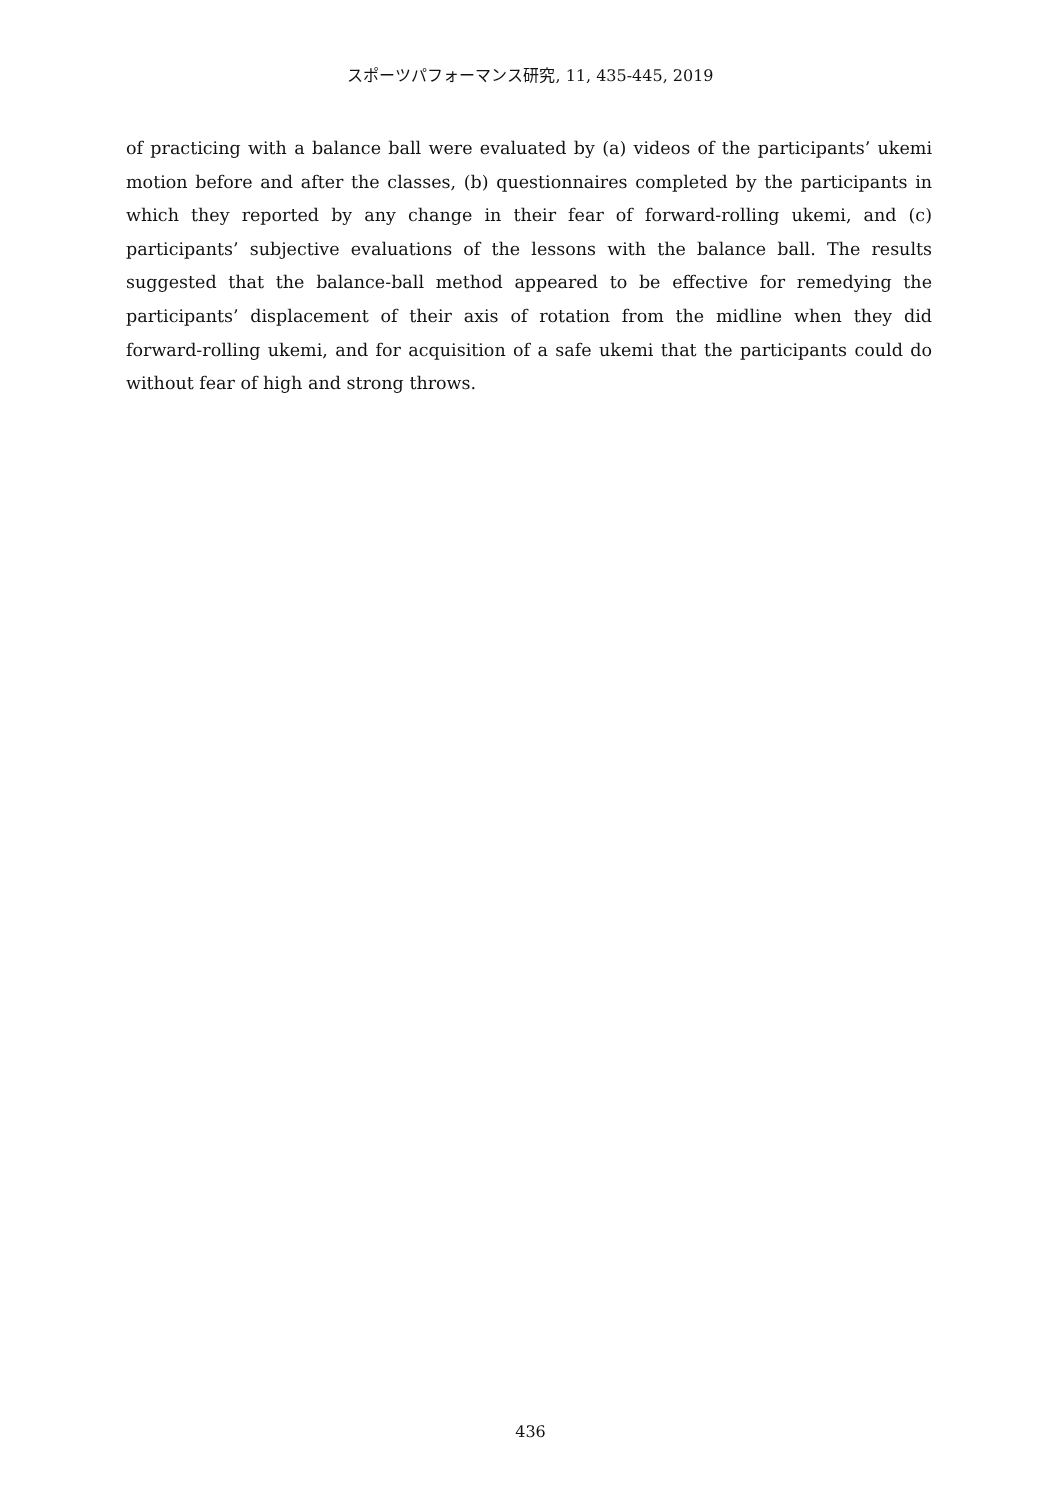スポーツパフォーマンス研究, 11, 435-445, 2019
of practicing with a balance ball were evaluated by (a) videos of the participants’ ukemi motion before and after the classes, (b) questionnaires completed by the participants in which they reported by any change in their fear of forward-rolling ukemi, and (c) participants’ subjective evaluations of the lessons with the balance ball. The results suggested that the balance-ball method appeared to be effective for remedying the participants’ displacement of their axis of rotation from the midline when they did forward-rolling ukemi, and for acquisition of a safe ukemi that the participants could do without fear of high and strong throws.
436